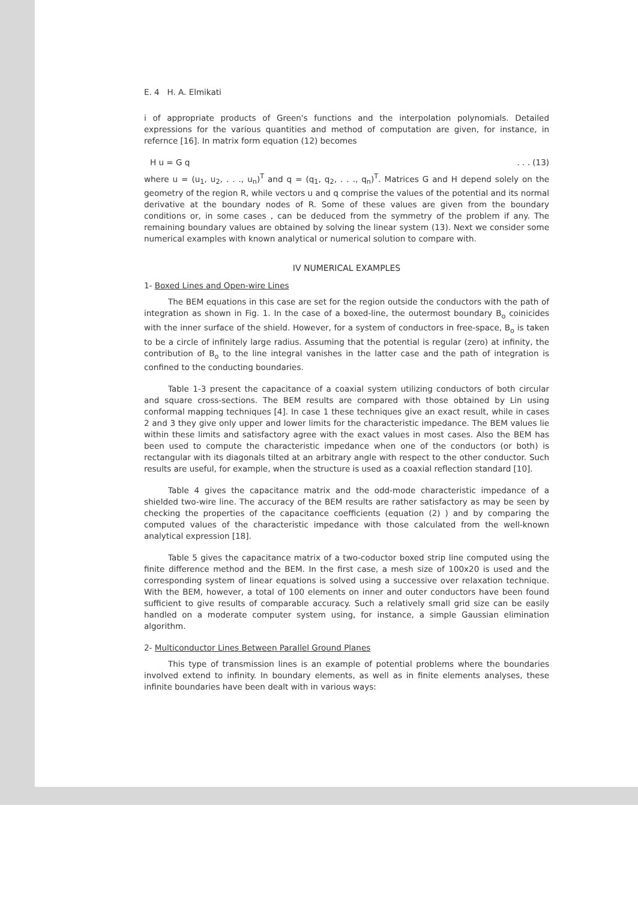E. 4 H. A. Elmikati
i of appropriate products of Green's functions and the interpolation polynomials. Detailed expressions for the various quantities and method of computation are given, for instance, in refernce [16]. In matrix form equation (12) becomes
H u = G q. . . (13)
where u = (u<sub>1</sub>, u<sub>2</sub>, . . ., u<sub>n</sub>)<sup>T</sup> and q = (q<sub>1</sub>, q<sub>2</sub>, . . ., q<sub>n</sub>)<sup>T</sup>. Matrices G and H depend solely on the geometry of the region R, while vectors u and q comprise the values of the potential and its normal derivative at the boundary nodes of R. Some of these values are given from the boundary conditions or, in some cases , can be deduced from the symmetry of the problem if any. The remaining boundary values are obtained by solving the linear system (13). Next we consider some numerical examples with known analytical or numerical solution to compare with.
IV NUMERICAL EXAMPLES
1- Boxed Lines and Open-wire Lines
The BEM equations in this case are set for the region outside the conductors with the path of integration as shown in Fig. 1. In the case of a boxed-line, the outermost boundary B<sub>o</sub> coinicides with the inner surface of the shield. However, for a system of conductors in free-space, B<sub>o</sub> is taken to be a circle of infinitely large radius. Assuming that the potential is regular (zero) at infinity, the contribution of B<sub>o</sub> to the line integral vanishes in the latter case and the path of integration is confined to the conducting boundaries.
Table 1-3 present the capacitance of a coaxial system utilizing conductors of both circular and square cross-sections. The BEM results are compared with those obtained by Lin using conformal mapping techniques [4]. In case 1 these techniques give an exact result, while in cases 2 and 3 they give only upper and lower limits for the characteristic impedance. The BEM values lie within these limits and satisfactory agree with the exact values in most cases. Also the BEM has been used to compute the characteristic impedance when one of the conductors (or both) is rectangular with its diagonals tilted at an arbitrary angle with respect to the other conductor. Such results are useful, for example, when the structure is used as a coaxial reflection standard [10].
Table 4 gives the capacitance matrix and the odd-mode characteristic impedance of a shielded two-wire line. The accuracy of the BEM results are rather satisfactory as may be seen by checking the properties of the capacitance coefficients (equation (2) ) and by comparing the computed values of the characteristic impedance with those calculated from the well-known analytical expression [18].
Table 5 gives the capacitance matrix of a two-coductor boxed strip line computed using the finite difference method and the BEM. In the first case, a mesh size of 100x20 is used and the corresponding system of linear equations is solved using a successive over relaxation technique. With the BEM, however, a total of 100 elements on inner and outer conductors have been found sufficient to give results of comparable accuracy. Such a relatively small grid size can be easily handled on a moderate computer system using, for instance, a simple Gaussian elimination algorithm.
2- Multiconductor Lines Between Parallel Ground Planes
This type of transmission lines is an example of potential problems where the boundaries involved extend to infinity. In boundary elements, as well as in finite elements analyses, these infinite boundaries have been dealt with in various ways: